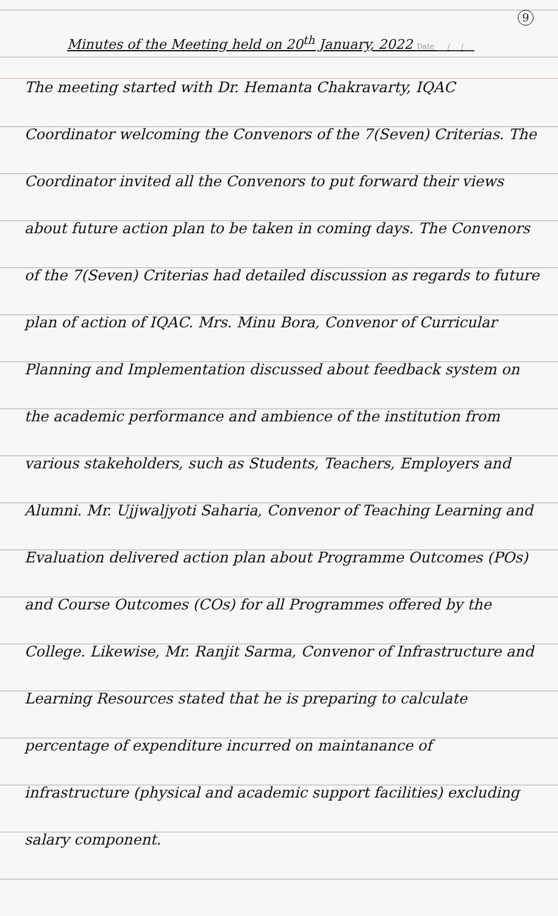9
Minutes of the Meeting held on 20<sup>th</sup> January, 2022 Date ___/___/___
The meeting started with Dr. Hemanta Chakravarty, IQAC Coordinator welcoming the Convenors of the 7(Seven) Criterias. The Coordinator invited all the Convenors to put forward their views about future action plan to be taken in coming days. The Convenors of the 7(Seven) Criterias had detailed discussion as regards to future plan of action of IQAC. Mrs. Minu Bora, Convenor of Curricular Planning and Implementation discussed about feedback system on the academic performance and ambience of the institution from various stakeholders, such as Students, Teachers, Employers and Alumni. Mr. Ujjwaljyoti Saharia, Convenor of Teaching Learning and Evaluation delivered action plan about Programme Outcomes (POs) and Course Outcomes (COs) for all Programmes offered by the College. Likewise, Mr. Ranjit Sarma, Convenor of Infrastructure and Learning Resources stated that he is preparing to calculate percentage of expenditure incurred on maintanance of infrastructure (physical and academic support facilities) excluding salary component.